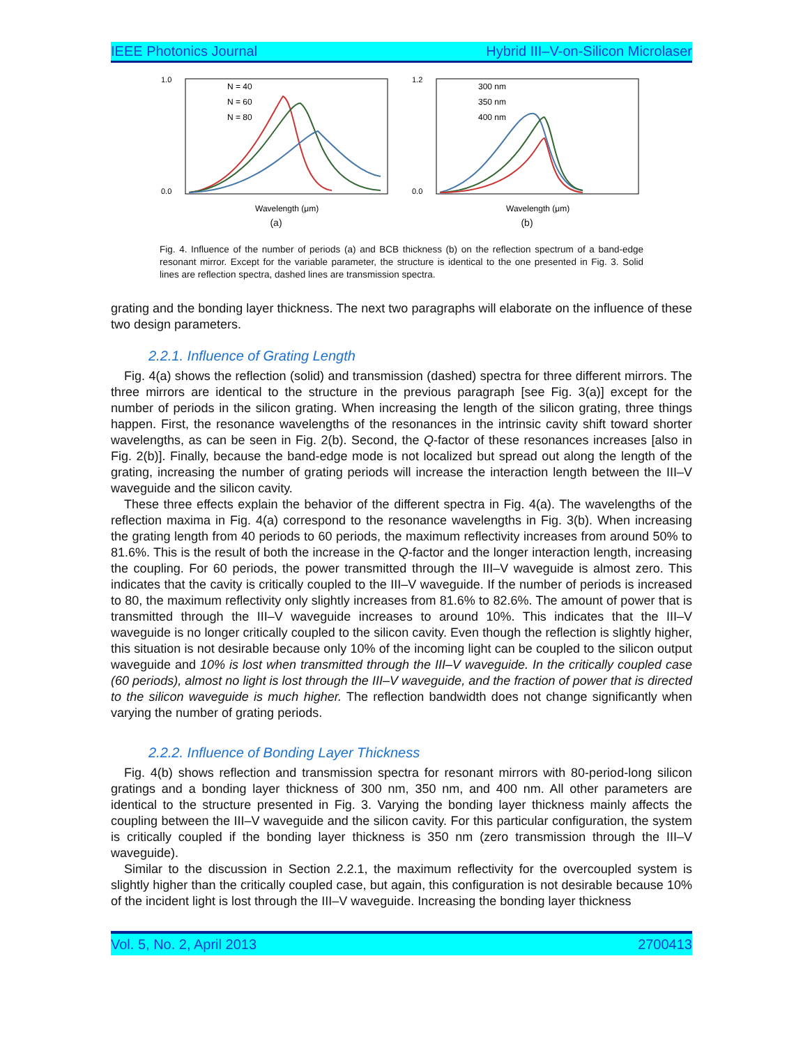IEEE Photonics Journal Hybrid III–V-on-Silicon Microlaser
1.0
0.0
N = 40
N = 60
N = 80
Wavelength (μm)
(a)
1.2
0.0
300 nm
350 nm
400 nm
Wavelength (μm)
(b)
Fig. 4. Influence of the number of periods (a) and BCB thickness (b) on the reflection spectrum of a band-edge resonant mirror. Except for the variable parameter, the structure is identical to the one presented in Fig. 3. Solid lines are reflection spectra, dashed lines are transmission spectra.
grating and the bonding layer thickness. The next two paragraphs will elaborate on the influence of these two design parameters.
2.2.1. Influence of Grating Length
Fig. 4(a) shows the reflection (solid) and transmission (dashed) spectra for three different mirrors. The three mirrors are identical to the structure in the previous paragraph [see Fig. 3(a)] except for the number of periods in the silicon grating. When increasing the length of the silicon grating, three things happen. First, the resonance wavelengths of the resonances in the intrinsic cavity shift toward shorter wavelengths, as can be seen in Fig. 2(b). Second, the Q-factor of these resonances increases [also in Fig. 2(b)]. Finally, because the band-edge mode is not localized but spread out along the length of the grating, increasing the number of grating periods will increase the interaction length between the III–V waveguide and the silicon cavity.
These three effects explain the behavior of the different spectra in Fig. 4(a). The wavelengths of the reflection maxima in Fig. 4(a) correspond to the resonance wavelengths in Fig. 3(b). When increasing the grating length from 40 periods to 60 periods, the maximum reflectivity increases from around 50% to 81.6%. This is the result of both the increase in the Q-factor and the longer interaction length, increasing the coupling. For 60 periods, the power transmitted through the III–V waveguide is almost zero. This indicates that the cavity is critically coupled to the III–V waveguide. If the number of periods is increased to 80, the maximum reflectivity only slightly increases from 81.6% to 82.6%. The amount of power that is transmitted through the III–V waveguide increases to around 10%. This indicates that the III–V waveguide is no longer critically coupled to the silicon cavity. Even though the reflection is slightly higher, this situation is not desirable because only 10% of the incoming light can be coupled to the silicon output waveguide and 10% is lost when transmitted through the III–V waveguide. In the critically coupled case (60 periods), almost no light is lost through the III–V waveguide, and the fraction of power that is directed to the silicon waveguide is much higher. The reflection bandwidth does not change significantly when varying the number of grating periods.
2.2.2. Influence of Bonding Layer Thickness
Fig. 4(b) shows reflection and transmission spectra for resonant mirrors with 80-period-long silicon gratings and a bonding layer thickness of 300 nm, 350 nm, and 400 nm. All other parameters are identical to the structure presented in Fig. 3. Varying the bonding layer thickness mainly affects the coupling between the III–V waveguide and the silicon cavity. For this particular configuration, the system is critically coupled if the bonding layer thickness is 350 nm (zero transmission through the III–V waveguide).
Similar to the discussion in Section 2.2.1, the maximum reflectivity for the overcoupled system is slightly higher than the critically coupled case, but again, this configuration is not desirable because 10% of the incident light is lost through the III–V waveguide. Increasing the bonding layer thickness
Vol. 5, No. 2, April 2013 2700413